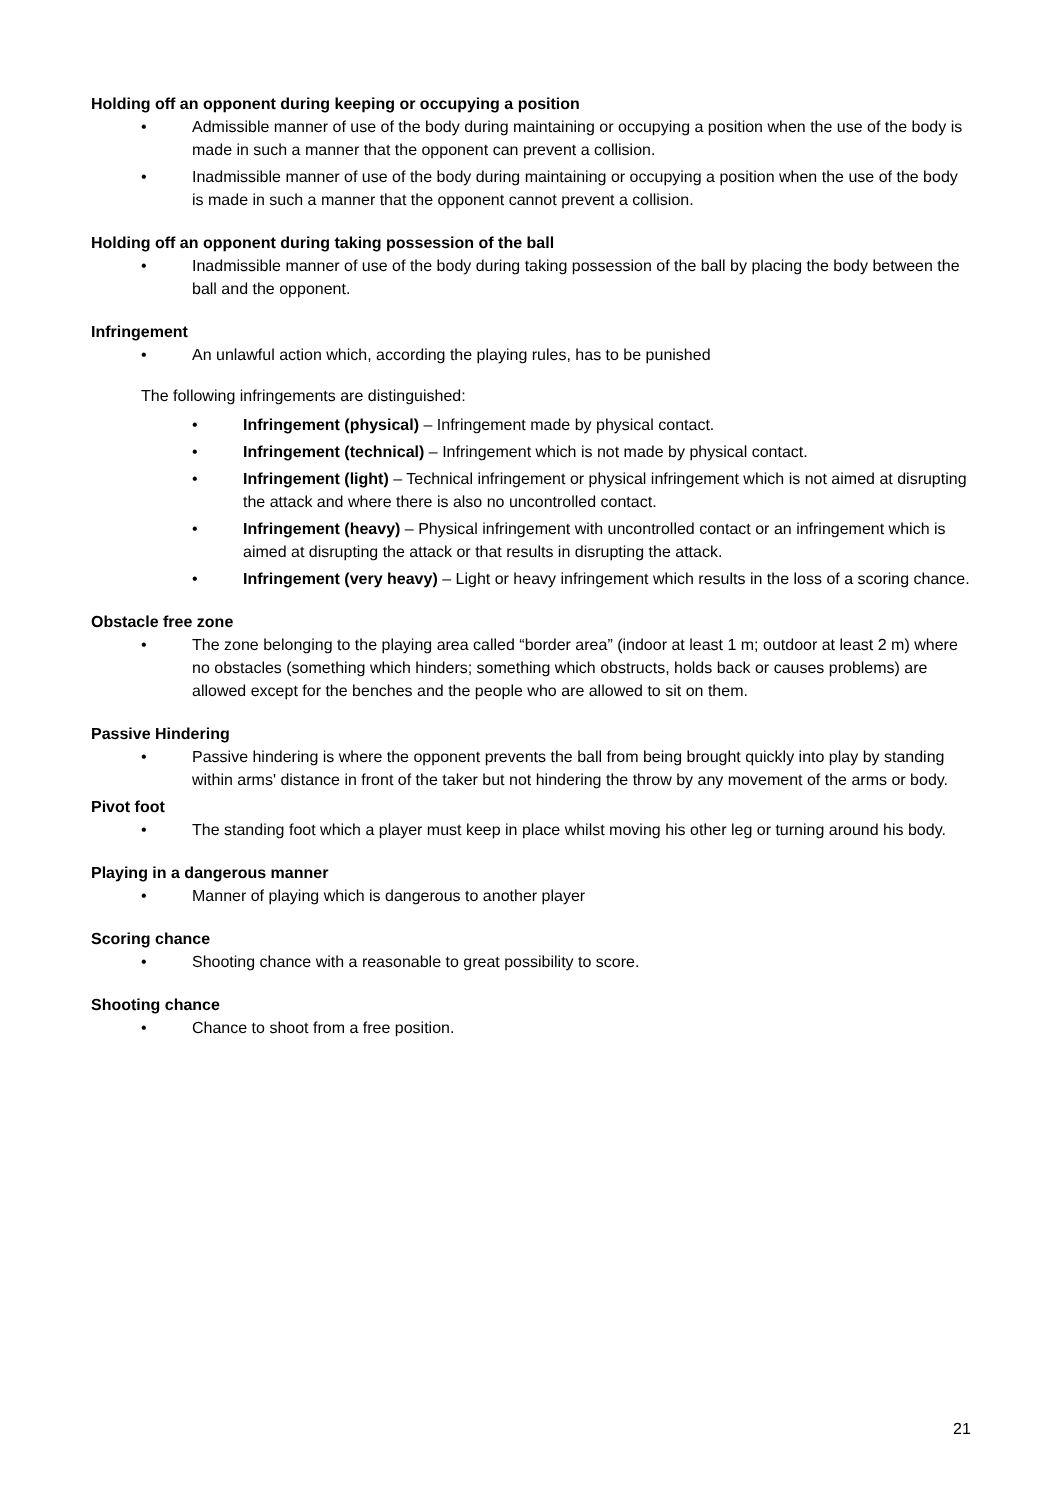Holding off an opponent during keeping or occupying a position
• Admissible manner of use of the body during maintaining or occupying a position when the use of the body is made in such a manner that the opponent can prevent a collision.
• Inadmissible manner of use of the body during maintaining or occupying a position when the use of the body is made in such a manner that the opponent cannot prevent a collision.
Holding off an opponent during taking possession of the ball
• Inadmissible manner of use of the body during taking possession of the ball by placing the body between the ball and the opponent.
Infringement
• An unlawful action which, according the playing rules, has to be punished
The following infringements are distinguished:
• Infringement (physical) – Infringement made by physical contact.
• Infringement (technical) – Infringement which is not made by physical contact.
• Infringement (light) – Technical infringement or physical infringement which is not aimed at disrupting the attack and where there is also no uncontrolled contact.
• Infringement (heavy) – Physical infringement with uncontrolled contact or an infringement which is aimed at disrupting the attack or that results in disrupting the attack.
• Infringement (very heavy) – Light or heavy infringement which results in the loss of a scoring chance.
Obstacle free zone
• The zone belonging to the playing area called “border area” (indoor at least 1 m; outdoor at least 2 m) where no obstacles (something which hinders; something which obstructs, holds back or causes problems) are allowed except for the benches and the people who are allowed to sit on them.
Passive Hindering
• Passive hindering is where the opponent prevents the ball from being brought quickly into play by standing within arms' distance in front of the taker but not hindering the throw by any movement of the arms or body.
Pivot foot
• The standing foot which a player must keep in place whilst moving his other leg or turning around his body.
Playing in a dangerous manner
• Manner of playing which is dangerous to another player
Scoring chance
• Shooting chance with a reasonable to great possibility to score.
Shooting chance
• Chance to shoot from a free position.
21